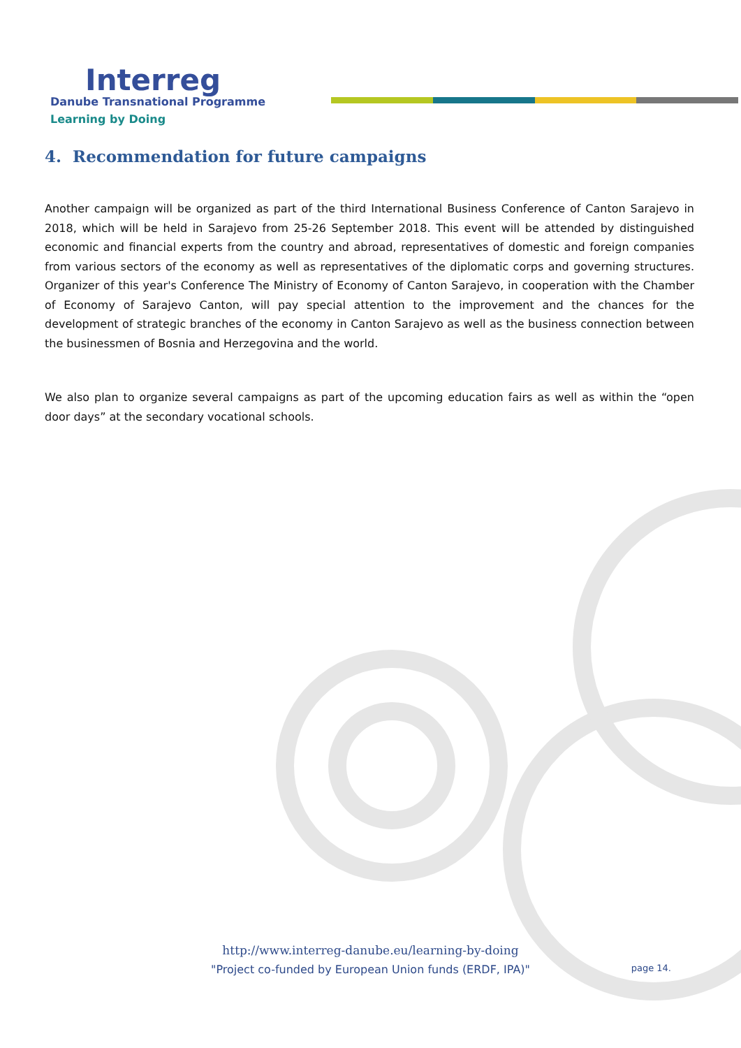Interreg
Danube Transnational Programme
Learning by Doing
4. Recommendation for future campaigns
Another campaign will be organized as part of the third International Business Conference of Canton Sarajevo in 2018, which will be held in Sarajevo from 25-26 September 2018. This event will be attended by distinguished economic and financial experts from the country and abroad, representatives of domestic and foreign companies from various sectors of the economy as well as representatives of the diplomatic corps and governing structures. Organizer of this year's Conference The Ministry of Economy of Canton Sarajevo, in cooperation with the Chamber of Economy of Sarajevo Canton, will pay special attention to the improvement and the chances for the development of strategic branches of the economy in Canton Sarajevo as well as the business connection between the businessmen of Bosnia and Herzegovina and the world.
We also plan to organize several campaigns as part of the upcoming education fairs as well as within the “open door days” at the secondary vocational schools.
http://www.interreg-danube.eu/learning-by-doing
"Project co-funded by European Union funds (ERDF, IPA)" page 14.